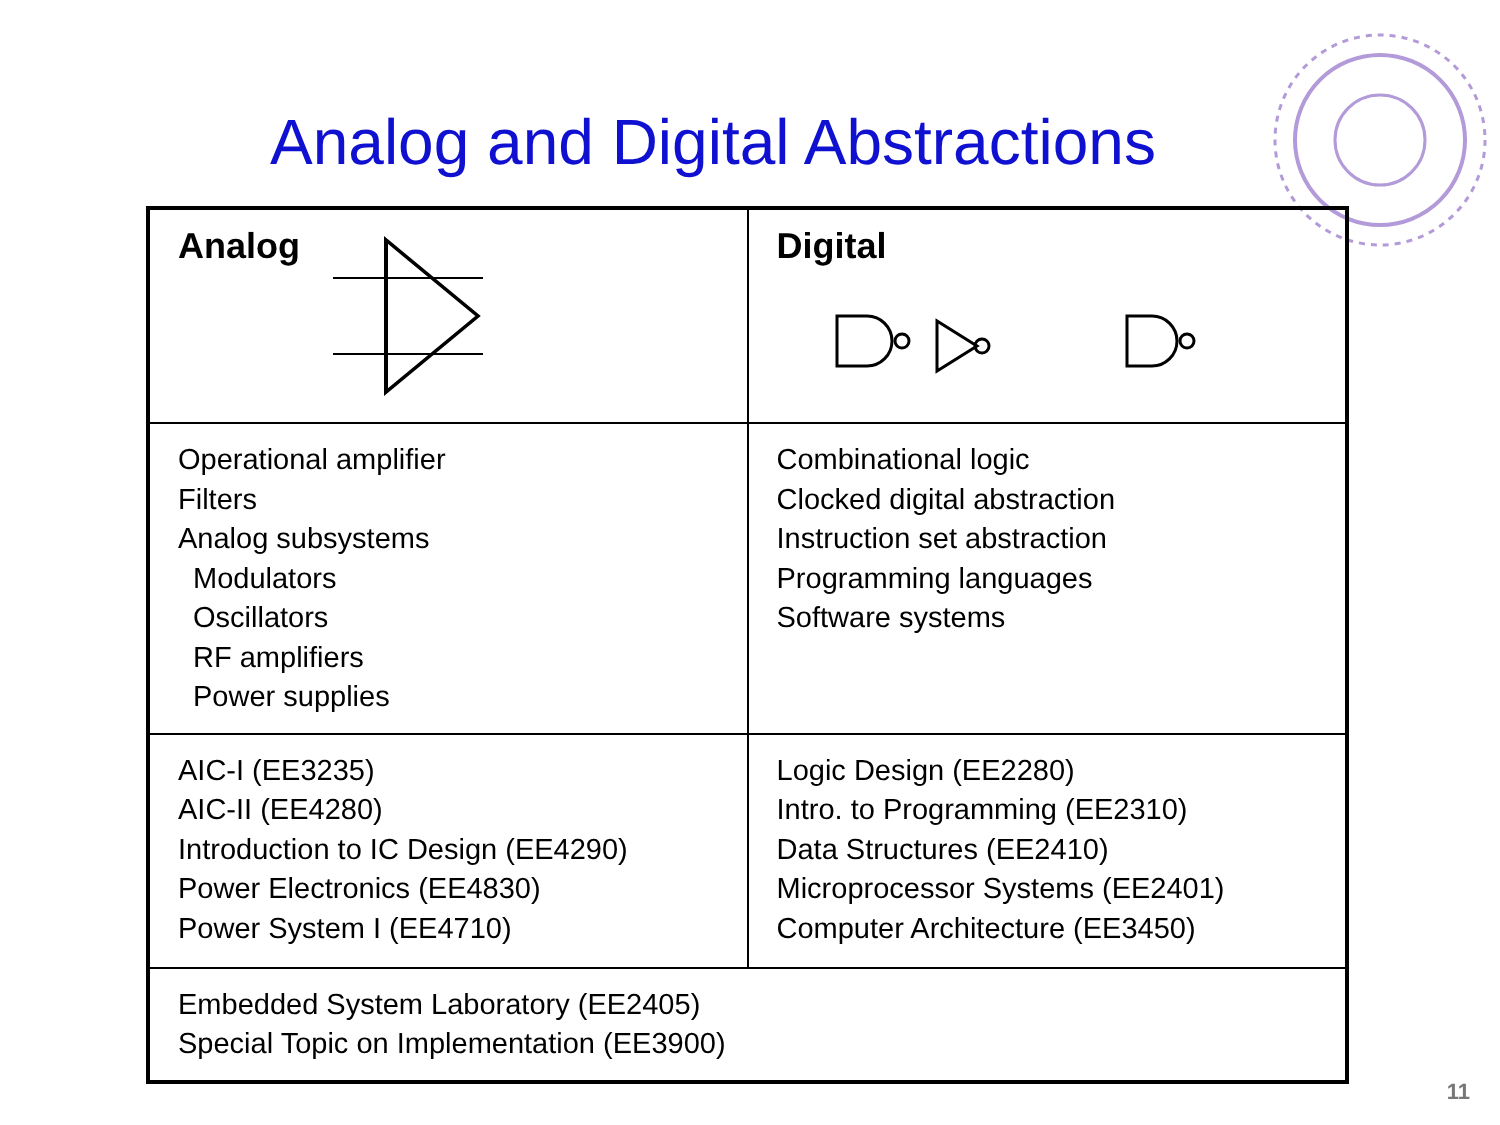Analog and Digital Abstractions
| Analog | Digital |
| Operational amplifier Filters Analog subsystems Modulators Oscillators RF amplifiers Power supplies | Combinational logic Clocked digital abstraction Instruction set abstraction Programming languages Software systems |
| AIC-I (EE3235) AIC-II (EE4280) Introduction to IC Design (EE4290) Power Electronics (EE4830) Power System I (EE4710) | Logic Design (EE2280) Intro. to Programming (EE2310) Data Structures (EE2410) Microprocessor Systems (EE2401) Computer Architecture (EE3450) |
| Embedded System Laboratory (EE2405) Special Topic on Implementation (EE3900) | |
11